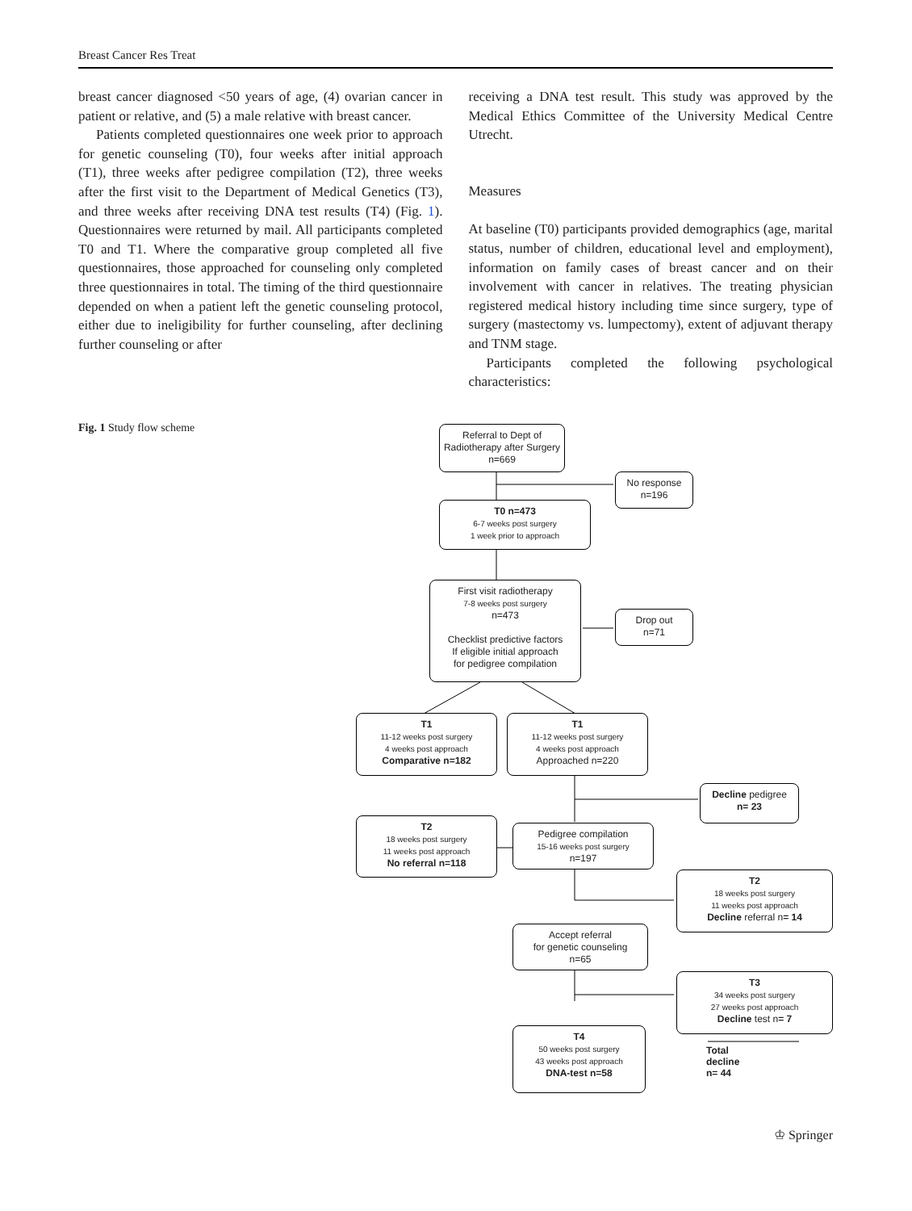Breast Cancer Res Treat
breast cancer diagnosed <50 years of age, (4) ovarian cancer in patient or relative, and (5) a male relative with breast cancer.
Patients completed questionnaires one week prior to approach for genetic counseling (T0), four weeks after initial approach (T1), three weeks after pedigree compilation (T2), three weeks after the first visit to the Department of Medical Genetics (T3), and three weeks after receiving DNA test results (T4) (Fig. 1). Questionnaires were returned by mail. All participants completed T0 and T1. Where the comparative group completed all five questionnaires, those approached for counseling only completed three questionnaires in total. The timing of the third questionnaire depended on when a patient left the genetic counseling protocol, either due to ineligibility for further counseling, after declining further counseling or after
receiving a DNA test result. This study was approved by the Medical Ethics Committee of the University Medical Centre Utrecht.
Measures
At baseline (T0) participants provided demographics (age, marital status, number of children, educational level and employment), information on family cases of breast cancer and on their involvement with cancer in relatives. The treating physician registered medical history including time since surgery, type of surgery (mastectomy vs. lumpectomy), extent of adjuvant therapy and TNM stage.
Participants completed the following psychological characteristics:
Fig. 1 Study flow scheme
Referral to Dept of Radiotherapy after Surgery n=669
No response
n=196
T0 n=473
6-7 weeks post surgery
1 week prior to approach
First visit radiotherapy
7-8 weeks post surgery
n=473
Checklist predictive factors
If eligible initial approach
for pedigree compilation
Drop out
n=71
T1
11-12 weeks post surgery
4 weeks post approach
Comparative n=182
T1
11-12 weeks post surgery
4 weeks post approach
Approached n=220
Decline pedigree
n= 23
T2
18 weeks post surgery
11 weeks post approach
No referral n=118
Pedigree compilation
15-16 weeks post surgery
n=197
T2
18 weeks post surgery
11 weeks post approach
Decline referral n= 14
Accept referral
for genetic counseling
n=65
T3
34 weeks post surgery
27 weeks post approach
Decline test n= 7
Total decline n= 44
T4
50 weeks post surgery
43 weeks post approach
DNA-test n=58
♔ Springer